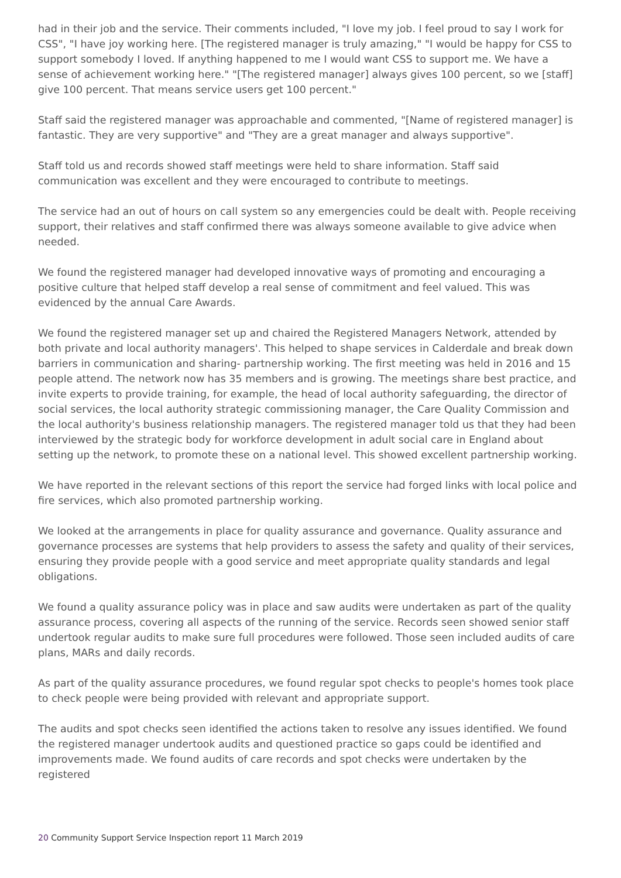had in their job and the service. Their comments included, "I love my job. I feel proud to say I work for CSS", "I have joy working here. [The registered manager is truly amazing," "I would be happy for CSS to support somebody I loved. If anything happened to me I would want CSS to support me. We have a sense of achievement working here." "[The registered manager] always gives 100 percent, so we [staff] give 100 percent. That means service users get 100 percent."
Staff said the registered manager was approachable and commented, "[Name of registered manager] is fantastic. They are very supportive" and "They are a great manager and always supportive".
Staff told us and records showed staff meetings were held to share information. Staff said communication was excellent and they were encouraged to contribute to meetings.
The service had an out of hours on call system so any emergencies could be dealt with. People receiving support, their relatives and staff confirmed there was always someone available to give advice when needed.
We found the registered manager had developed innovative ways of promoting and encouraging a positive culture that helped staff develop a real sense of commitment and feel valued. This was evidenced by the annual Care Awards.
We found the registered manager set up and chaired the Registered Managers Network, attended by both private and local authority managers'. This helped to shape services in Calderdale and break down barriers in communication and sharing- partnership working. The first meeting was held in 2016 and 15 people attend. The network now has 35 members and is growing. The meetings share best practice, and invite experts to provide training, for example, the head of local authority safeguarding, the director of social services, the local authority strategic commissioning manager, the Care Quality Commission and the local authority's business relationship managers. The registered manager told us that they had been interviewed by the strategic body for workforce development in adult social care in England about setting up the network, to promote these on a national level. This showed excellent partnership working.
We have reported in the relevant sections of this report the service had forged links with local police and fire services, which also promoted partnership working.
We looked at the arrangements in place for quality assurance and governance. Quality assurance and governance processes are systems that help providers to assess the safety and quality of their services, ensuring they provide people with a good service and meet appropriate quality standards and legal obligations.
We found a quality assurance policy was in place and saw audits were undertaken as part of the quality assurance process, covering all aspects of the running of the service. Records seen showed senior staff undertook regular audits to make sure full procedures were followed. Those seen included audits of care plans, MARs and daily records.
As part of the quality assurance procedures, we found regular spot checks to people's homes took place to check people were being provided with relevant and appropriate support.
The audits and spot checks seen identified the actions taken to resolve any issues identified. We found the registered manager undertook audits and questioned practice so gaps could be identified and improvements made. We found audits of care records and spot checks were undertaken by the registered
20 Community Support Service Inspection report 11 March 2019